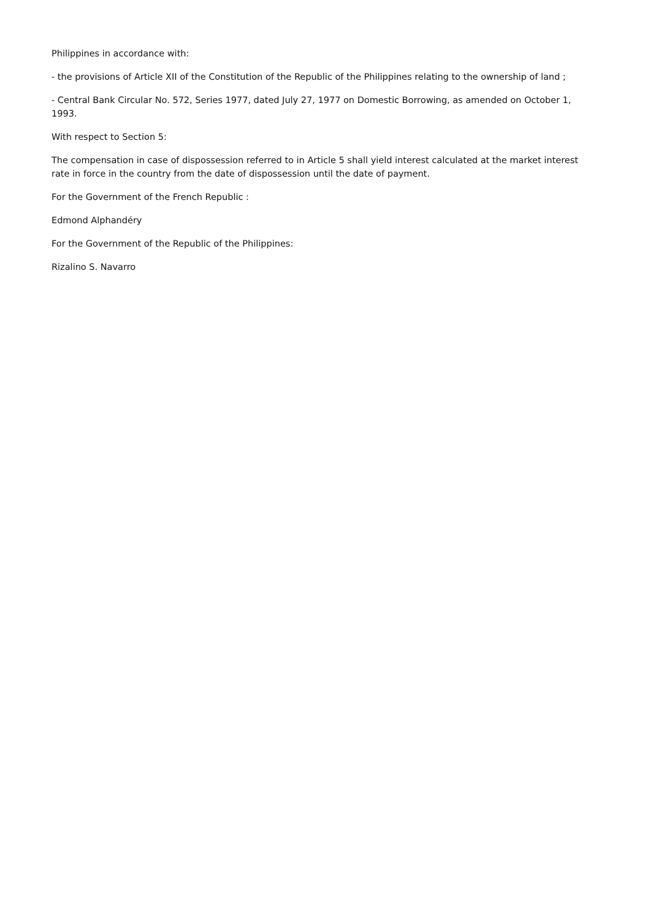Philippines in accordance with:
- the provisions of Article XII of the Constitution of the Republic of the Philippines relating to the ownership of land ;
- Central Bank Circular No. 572, Series 1977, dated July 27, 1977 on Domestic Borrowing, as amended on October 1, 1993.
With respect to Section 5:
The compensation in case of dispossession referred to in Article 5 shall yield interest calculated at the market interest rate in force in the country from the date of dispossession until the date of payment.
For the Government of the French Republic :
Edmond Alphandéry
For the Government of the Republic of the Philippines:
Rizalino S. Navarro